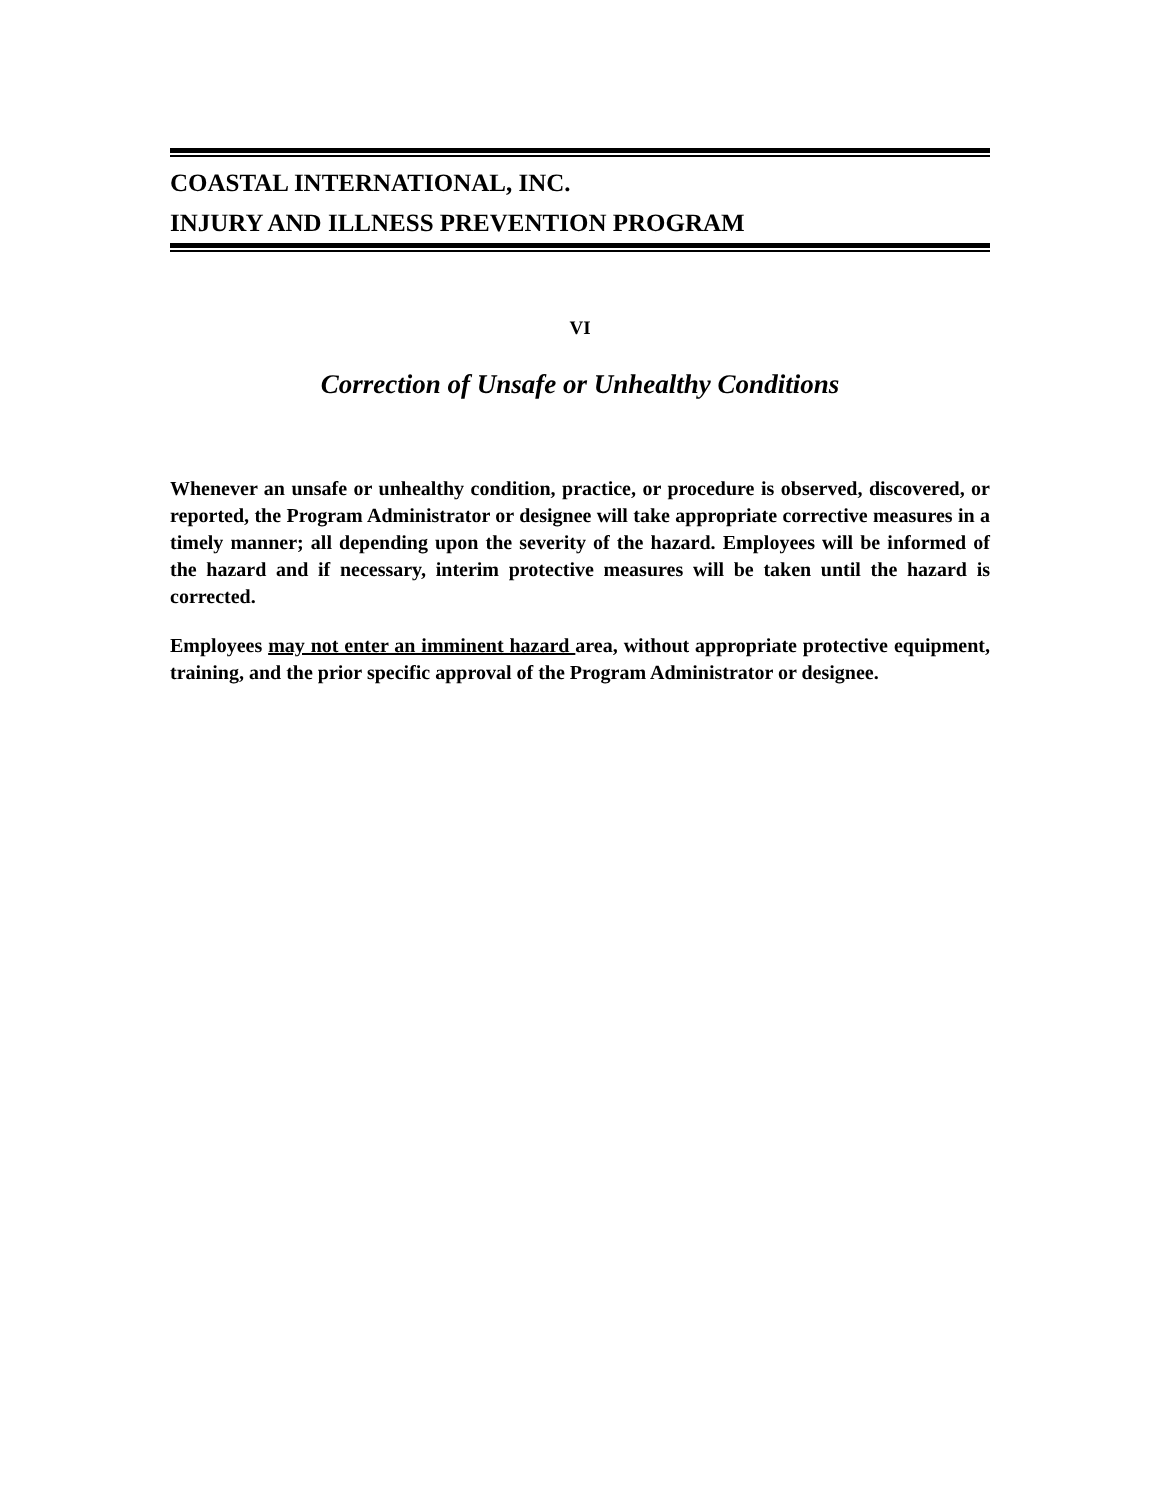COASTAL INTERNATIONAL, INC.
INJURY AND ILLNESS PREVENTION PROGRAM
VI
Correction of Unsafe or Unhealthy Conditions
Whenever an unsafe or unhealthy condition, practice, or procedure is observed, discovered, or reported, the Program Administrator or designee will take appropriate corrective measures in a timely manner; all depending upon the severity of the hazard. Employees will be informed of the hazard and if necessary, interim protective measures will be taken until the hazard is corrected.
Employees may not enter an imminent hazard area, without appropriate protective equipment, training, and the prior specific approval of the Program Administrator or designee.